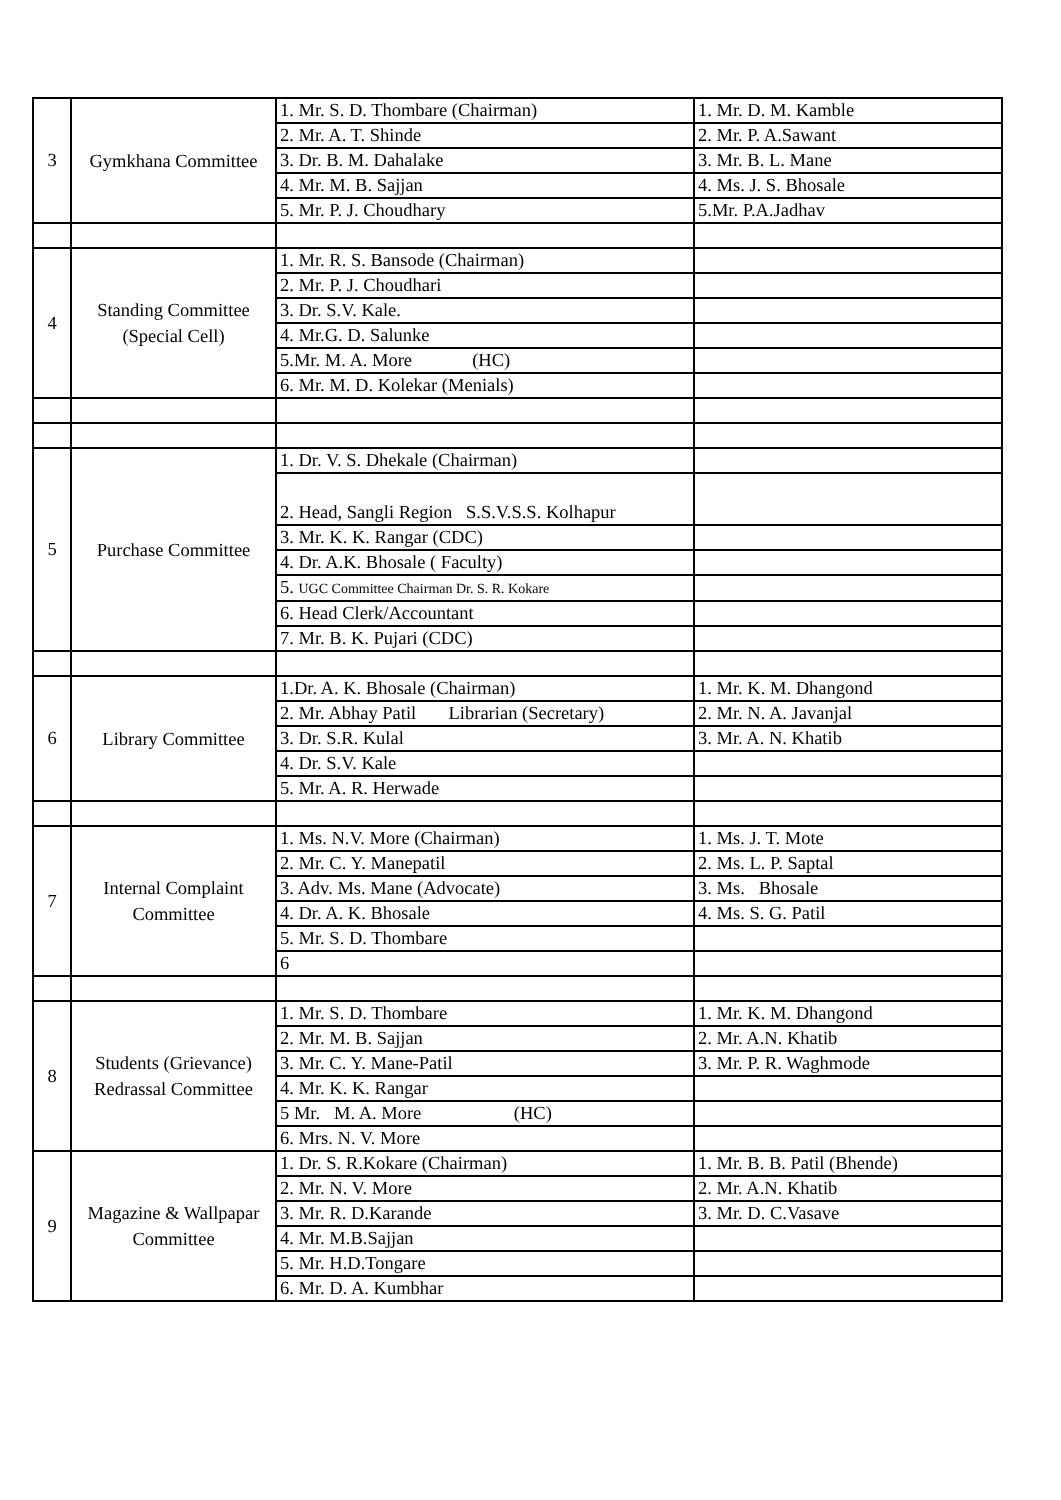| 3 | Gymkhana Committee | 1. Mr. S. D. Thombare (Chairman) | 1. Mr. D. M. Kamble |
| | | 2. Mr. A. T. Shinde | 2. Mr. P. A.Sawant |
| | | 3. Dr. B. M. Dahalake | 3. Mr. B. L. Mane |
| | | 4. Mr. M. B. Sajjan | 4. Ms. J. S. Bhosale |
| | | 5. Mr. P. J. Choudhary | 5.Mr. P.A.Jadhav |
| 4 | Standing Committee (Special Cell) | 1. Mr. R. S. Bansode (Chairman) | |
| | | 2. Mr. P. J. Choudhari | |
| | | 3. Dr. S.V. Kale. | |
| | | 4. Mr.G. D. Salunke | |
| | | 5.Mr. M. A. More (HC) | |
| | | 6. Mr. M. D. Kolekar (Menials) | |
| 5 | Purchase Committee | 1. Dr. V. S. Dhekale (Chairman) | |
| | | 2. Head, Sangli Region S.S.V.S.S. Kolhapur | |
| | | 3. Mr. K. K. Rangar (CDC) | |
| | | 4. Dr. A.K. Bhosale ( Faculty) | |
| | | 5. UGC Committee Chairman Dr. S. R. Kokare | |
| | | 6. Head Clerk/Accountant | |
| | | 7. Mr. B. K. Pujari (CDC) | |
| 6 | Library Committee | 1.Dr. A. K. Bhosale (Chairman) | 1. Mr. K. M. Dhangond |
| | | 2. Mr. Abhay Patil Librarian (Secretary) | 2. Mr. N. A. Javanjal |
| | | 3. Dr. S.R. Kulal | 3. Mr. A. N. Khatib |
| | | 4. Dr. S.V. Kale | |
| | | 5. Mr. A. R. Herwade | |
| 7 | Internal Complaint Committee | 1. Ms. N.V. More (Chairman) | 1. Ms. J. T. Mote |
| | | 2. Mr. C. Y. Manepatil | 2. Ms. L. P. Saptal |
| | | 3. Adv. Ms. Mane (Advocate) | 3. Ms. Bhosale |
| | | 4. Dr. A. K. Bhosale | 4. Ms. S. G. Patil |
| | | 5. Mr. S. D. Thombare | |
| | | 6 | |
| 8 | Students (Grievance) Redrassal Committee | 1. Mr. S. D. Thombare | 1. Mr. K. M. Dhangond |
| | | 2. Mr. M. B. Sajjan | 2. Mr. A.N. Khatib |
| | | 3. Mr. C. Y. Mane-Patil | 3. Mr. P. R. Waghmode |
| | | 4. Mr. K. K. Rangar | |
| | | 5 Mr. M. A. More (HC) | |
| | | 6. Mrs. N. V. More | |
| 9 | Magazine & Wallpapar Committee | 1. Dr. S. R.Kokare (Chairman) | 1. Mr. B. B. Patil (Bhende) |
| | | 2. Mr. N. V. More | 2. Mr. A.N. Khatib |
| | | 3. Mr. R. D.Karande | 3. Mr. D. C.Vasave |
| | | 4. Mr. M.B.Sajjan | |
| | | 5. Mr. H.D.Tongare | |
| | | 6. Mr. D. A. Kumbhar | |